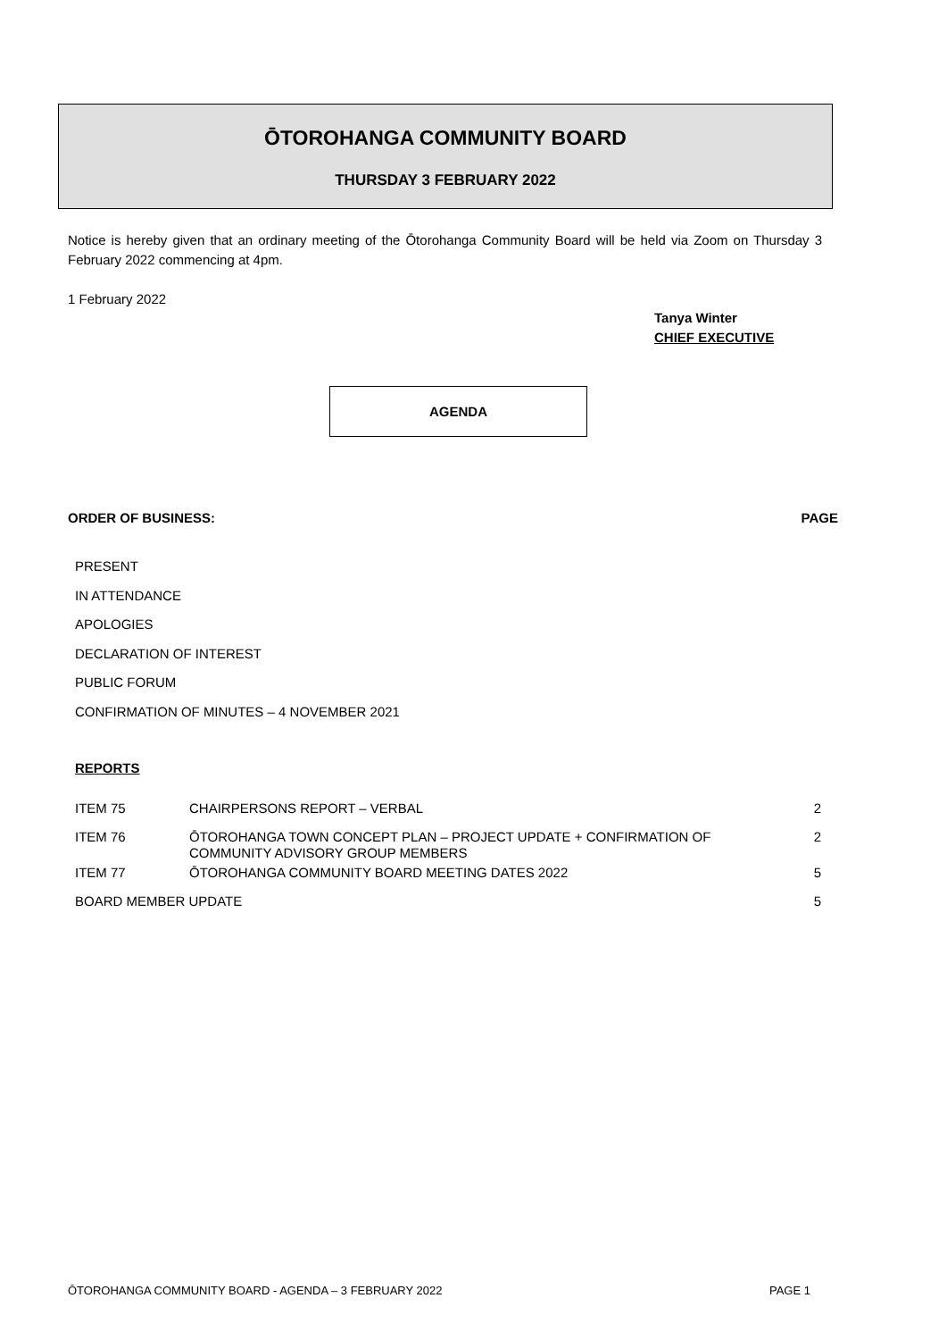ŌTOROHANGA COMMUNITY BOARD
THURSDAY 3 FEBRUARY 2022
Notice is hereby given that an ordinary meeting of the Ōtorohanga Community Board will be held via Zoom on Thursday 3 February 2022 commencing at 4pm.
1 February 2022
Tanya Winter
CHIEF EXECUTIVE
AGENDA
ORDER OF BUSINESS: PAGE
PRESENT
IN ATTENDANCE
APOLOGIES
DECLARATION OF INTEREST
PUBLIC FORUM
CONFIRMATION OF MINUTES – 4 NOVEMBER 2021
REPORTS
| ITEM 75 | CHAIRPERSONS REPORT – VERBAL | 2 |
| ITEM 76 | ŌTOROHANGA TOWN CONCEPT PLAN – PROJECT UPDATE + CONFIRMATION OF COMMUNITY ADVISORY GROUP MEMBERS | 2 |
| ITEM 77 | ŌTOROHANGA COMMUNITY BOARD MEETING DATES 2022 | 5 |
| BOARD MEMBER UPDATE | | 5 |
ŌTOROHANGA COMMUNITY BOARD - AGENDA – 3 FEBRUARY 2022 PAGE 1